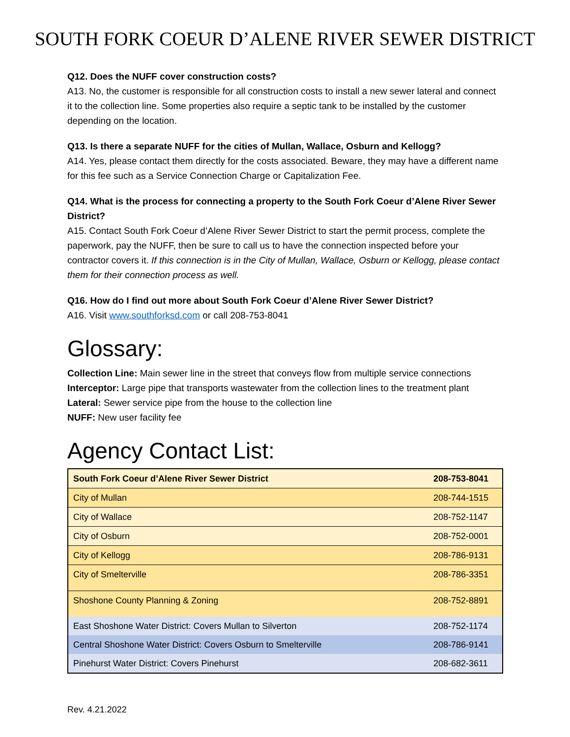SOUTH FORK COEUR D’ALENE RIVER SEWER DISTRICT
Q12. Does the NUFF cover construction costs?
A13. No, the customer is responsible for all construction costs to install a new sewer lateral and connect it to the collection line. Some properties also require a septic tank to be installed by the customer depending on the location.
Q13. Is there a separate NUFF for the cities of Mullan, Wallace, Osburn and Kellogg?
A14. Yes, please contact them directly for the costs associated. Beware, they may have a different name for this fee such as a Service Connection Charge or Capitalization Fee.
Q14. What is the process for connecting a property to the South Fork Coeur d’Alene River Sewer District?
A15. Contact South Fork Coeur d’Alene River Sewer District to start the permit process, complete the paperwork, pay the NUFF, then be sure to call us to have the connection inspected before your contractor covers it. If this connection is in the City of Mullan, Wallace, Osburn or Kellogg, please contact them for their connection process as well.
Q16. How do I find out more about South Fork Coeur d’Alene River Sewer District?
A16. Visit www.southforksd.com or call 208-753-8041
Glossary:
Collection Line: Main sewer line in the street that conveys flow from multiple service connections
Interceptor: Large pipe that transports wastewater from the collection lines to the treatment plant
Lateral: Sewer service pipe from the house to the collection line
NUFF: New user facility fee
Agency Contact List:
| South Fork Coeur d’Alene River Sewer District | 208-753-8041 |
| --- | --- |
| City of Mullan | 208-744-1515 |
| City of Wallace | 208-752-1147 |
| City of Osburn | 208-752-0001 |
| City of Kellogg | 208-786-9131 |
| City of Smelterville | 208-786-3351 |
| Shoshone County Planning & Zoning | 208-752-8891 |
| East Shoshone Water District: Covers Mullan to Silverton | 208-752-1174 |
| Central Shoshone Water District: Covers Osburn to Smelterville | 208-786-9141 |
| Pinehurst Water District: Covers Pinehurst | 208-682-3611 |
Rev. 4.21.2022